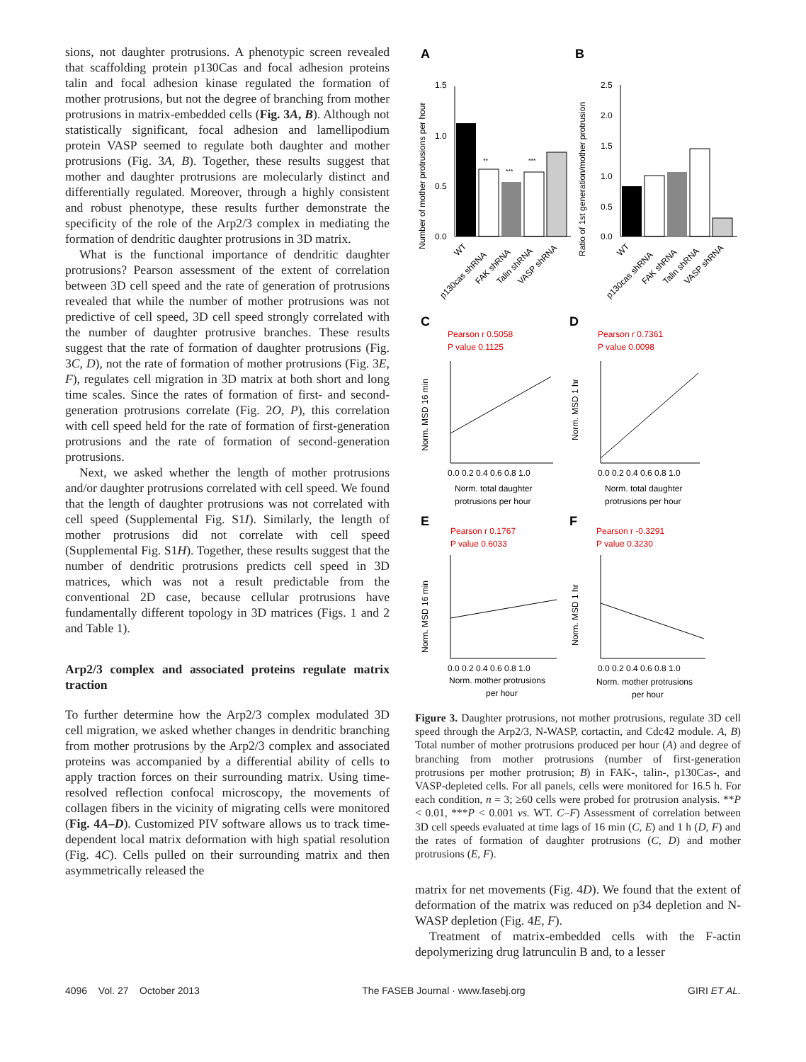sions, not daughter protrusions. A phenotypic screen revealed that scaffolding protein p130Cas and focal adhesion proteins talin and focal adhesion kinase regulated the formation of mother protrusions, but not the degree of branching from mother protrusions in matrix-embedded cells (Fig. 3A, B). Although not statistically significant, focal adhesion and lamellipodium protein VASP seemed to regulate both daughter and mother protrusions (Fig. 3A, B). Together, these results suggest that mother and daughter protrusions are molecularly distinct and differentially regulated. Moreover, through a highly consistent and robust phenotype, these results further demonstrate the specificity of the role of the Arp2/3 complex in mediating the formation of dendritic daughter protrusions in 3D matrix.
What is the functional importance of dendritic daughter protrusions? Pearson assessment of the extent of correlation between 3D cell speed and the rate of generation of protrusions revealed that while the number of mother protrusions was not predictive of cell speed, 3D cell speed strongly correlated with the number of daughter protrusive branches. These results suggest that the rate of formation of daughter protrusions (Fig. 3C, D), not the rate of formation of mother protrusions (Fig. 3E, F), regulates cell migration in 3D matrix at both short and long time scales. Since the rates of formation of first- and second-generation protrusions correlate (Fig. 2O, P), this correlation with cell speed held for the rate of formation of first-generation protrusions and the rate of formation of second-generation protrusions.
Next, we asked whether the length of mother protrusions and/or daughter protrusions correlated with cell speed. We found that the length of daughter protrusions was not correlated with cell speed (Supplemental Fig. S1I). Similarly, the length of mother protrusions did not correlate with cell speed (Supplemental Fig. S1H). Together, these results suggest that the number of dendritic protrusions predicts cell speed in 3D matrices, which was not a result predictable from the conventional 2D case, because cellular protrusions have fundamentally different topology in 3D matrices (Figs. 1 and 2 and Table 1).
Arp2/3 complex and associated proteins regulate matrix traction
To further determine how the Arp2/3 complex modulated 3D cell migration, we asked whether changes in dendritic branching from mother protrusions by the Arp2/3 complex and associated proteins was accompanied by a differential ability of cells to apply traction forces on their surrounding matrix. Using time-resolved reflection confocal microscopy, the movements of collagen fibers in the vicinity of migrating cells were monitored (Fig. 4A–D). Customized PIV software allows us to track time-dependent local matrix deformation with high spatial resolution (Fig. 4C). Cells pulled on their surrounding matrix and then asymmetrically released the
A
B
Number of mother protrusions per hour
1.5
1.0
0.5
0.0
**
***
***
Ratio of 1st generation/mother protrusion
2.5
2.0
1.5
1.0
0.5
0.0
WT
p130cas shRNA
FAK shRNA
Talin shRNA
VASP shRNA
WT
p130cas shRNA
FAK shRNA
Talin shRNA
VASP shRNA
C
D
Pearson r 0.5058
P value 0.1125
Pearson r 0.7361
P value 0.0098
Norm. MSD 16 min
Norm. MSD 1 hr
0.0 0.2 0.4 0.6 0.8 1.0
0.0 0.2 0.4 0.6 0.8 1.0
Norm. total daughter
protrusions per hour
Norm. total daughter
protrusions per hour
E
F
Pearson r 0.1767
P value 0.6033
Pearson r -0.3291
P value 0.3230
Norm. MSD 16 min
Norm. MSD 1 hr
0.0 0.2 0.4 0.6 0.8 1.0
0.0 0.2 0.4 0.6 0.8 1.0
Norm. mother protrusions
per hour
Norm. mother protrusions
per hour
Figure 3. Daughter protrusions, not mother protrusions, regulate 3D cell speed through the Arp2/3, N-WASP, cortactin, and Cdc42 module. A, B) Total number of mother protrusions produced per hour (A) and degree of branching from mother protrusions (number of first-generation protrusions per mother protrusion; B) in FAK-, talin-, p130Cas-, and VASP-depleted cells. For all panels, cells were monitored for 16.5 h. For each condition, n = 3; ≥60 cells were probed for protrusion analysis. **P < 0.01, ***P < 0.001 vs. WT. C–F) Assessment of correlation between 3D cell speeds evaluated at time lags of 16 min (C, E) and 1 h (D, F) and the rates of formation of daughter protrusions (C, D) and mother protrusions (E, F).
matrix for net movements (Fig. 4D). We found that the extent of deformation of the matrix was reduced on p34 depletion and N-WASP depletion (Fig. 4E, F).
Treatment of matrix-embedded cells with the F-actin depolymerizing drug latrunculin B and, to a lesser
4096 Vol. 27 October 2013 The FASEB Journal · www.fasebj.org GIRI ET AL.